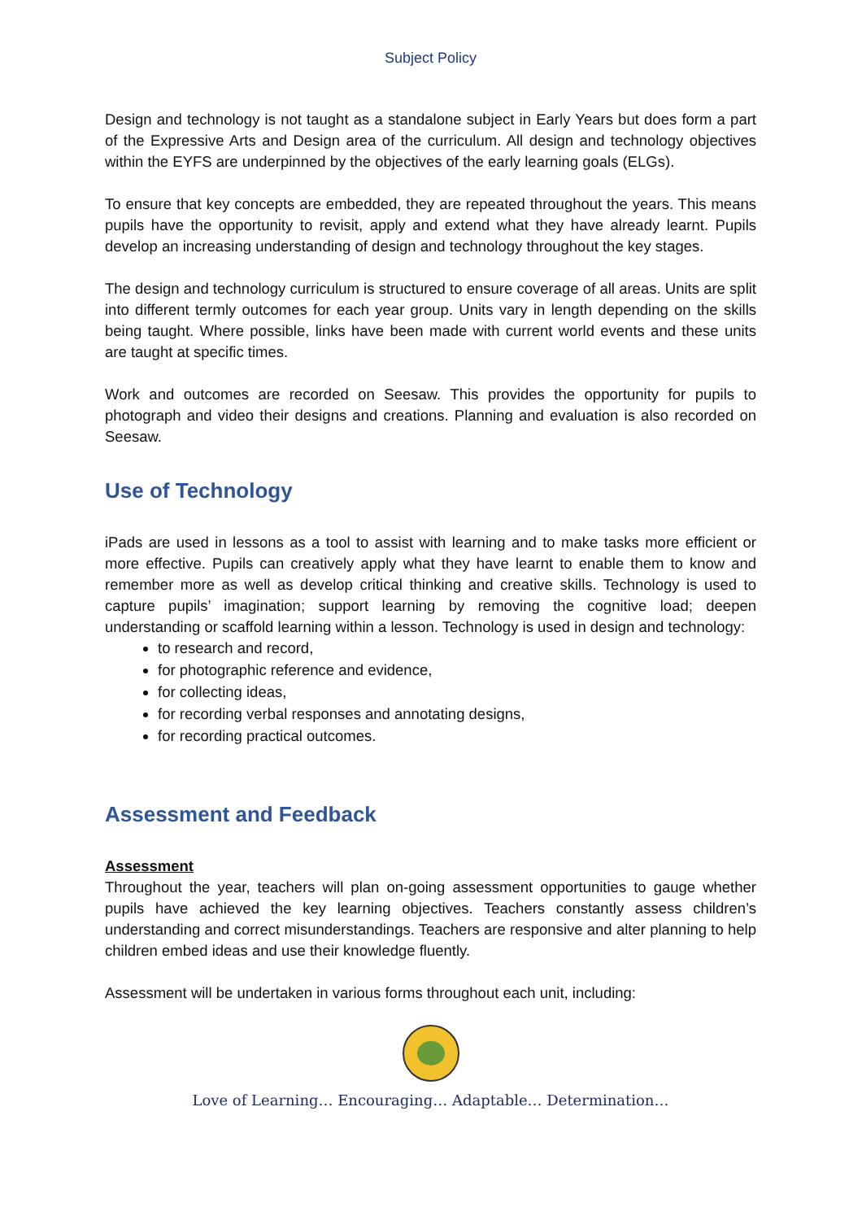Subject Policy
Design and technology is not taught as a standalone subject in Early Years but does form a part of the Expressive Arts and Design area of the curriculum. All design and technology objectives within the EYFS are underpinned by the objectives of the early learning goals (ELGs).
To ensure that key concepts are embedded, they are repeated throughout the years. This means pupils have the opportunity to revisit, apply and extend what they have already learnt. Pupils develop an increasing understanding of design and technology throughout the key stages.
The design and technology curriculum is structured to ensure coverage of all areas. Units are split into different termly outcomes for each year group. Units vary in length depending on the skills being taught. Where possible, links have been made with current world events and these units are taught at specific times.
Work and outcomes are recorded on Seesaw. This provides the opportunity for pupils to photograph and video their designs and creations. Planning and evaluation is also recorded on Seesaw.
Use of Technology
iPads are used in lessons as a tool to assist with learning and to make tasks more efficient or more effective. Pupils can creatively apply what they have learnt to enable them to know and remember more as well as develop critical thinking and creative skills. Technology is used to capture pupils’ imagination; support learning by removing the cognitive load; deepen understanding or scaffold learning within a lesson. Technology is used in design and technology:
to research and record,
for photographic reference and evidence,
for collecting ideas,
for recording verbal responses and annotating designs,
for recording practical outcomes.
Assessment and Feedback
Assessment
Throughout the year, teachers will plan on-going assessment opportunities to gauge whether pupils have achieved the key learning objectives. Teachers constantly assess children’s understanding and correct misunderstandings. Teachers are responsive and alter planning to help children embed ideas and use their knowledge fluently.
Assessment will be undertaken in various forms throughout each unit, including:
Love of Learning… Encouraging… Adaptable… Determination…